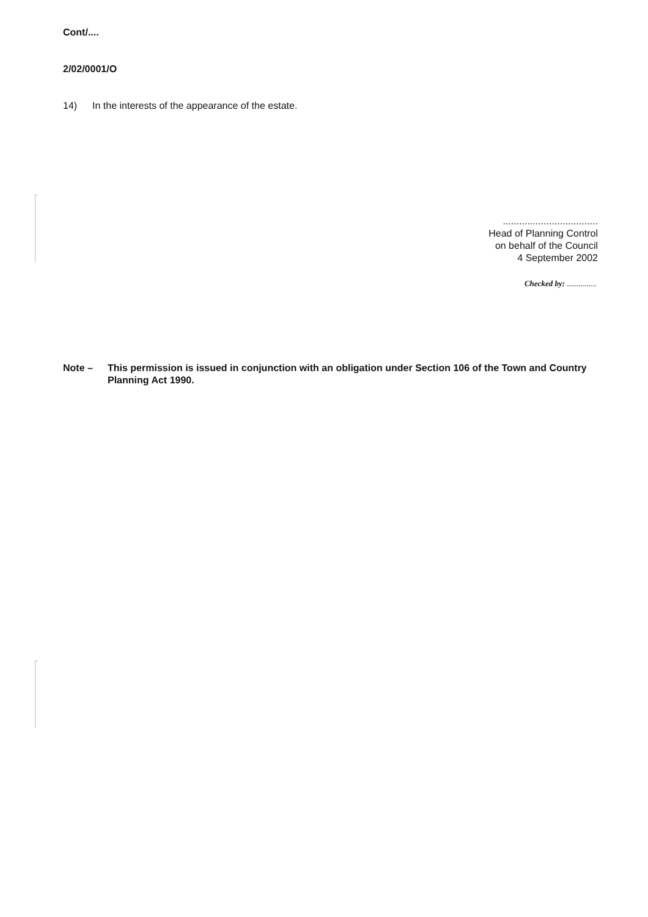Cont/....
2/02/0001/O
14) In the interests of the appearance of the estate.
...................................
Head of Planning Control
on behalf of the Council
4 September 2002
Checked by: ...............
Note – This permission is issued in conjunction with an obligation under Section 106 of the Town and Country Planning Act 1990.